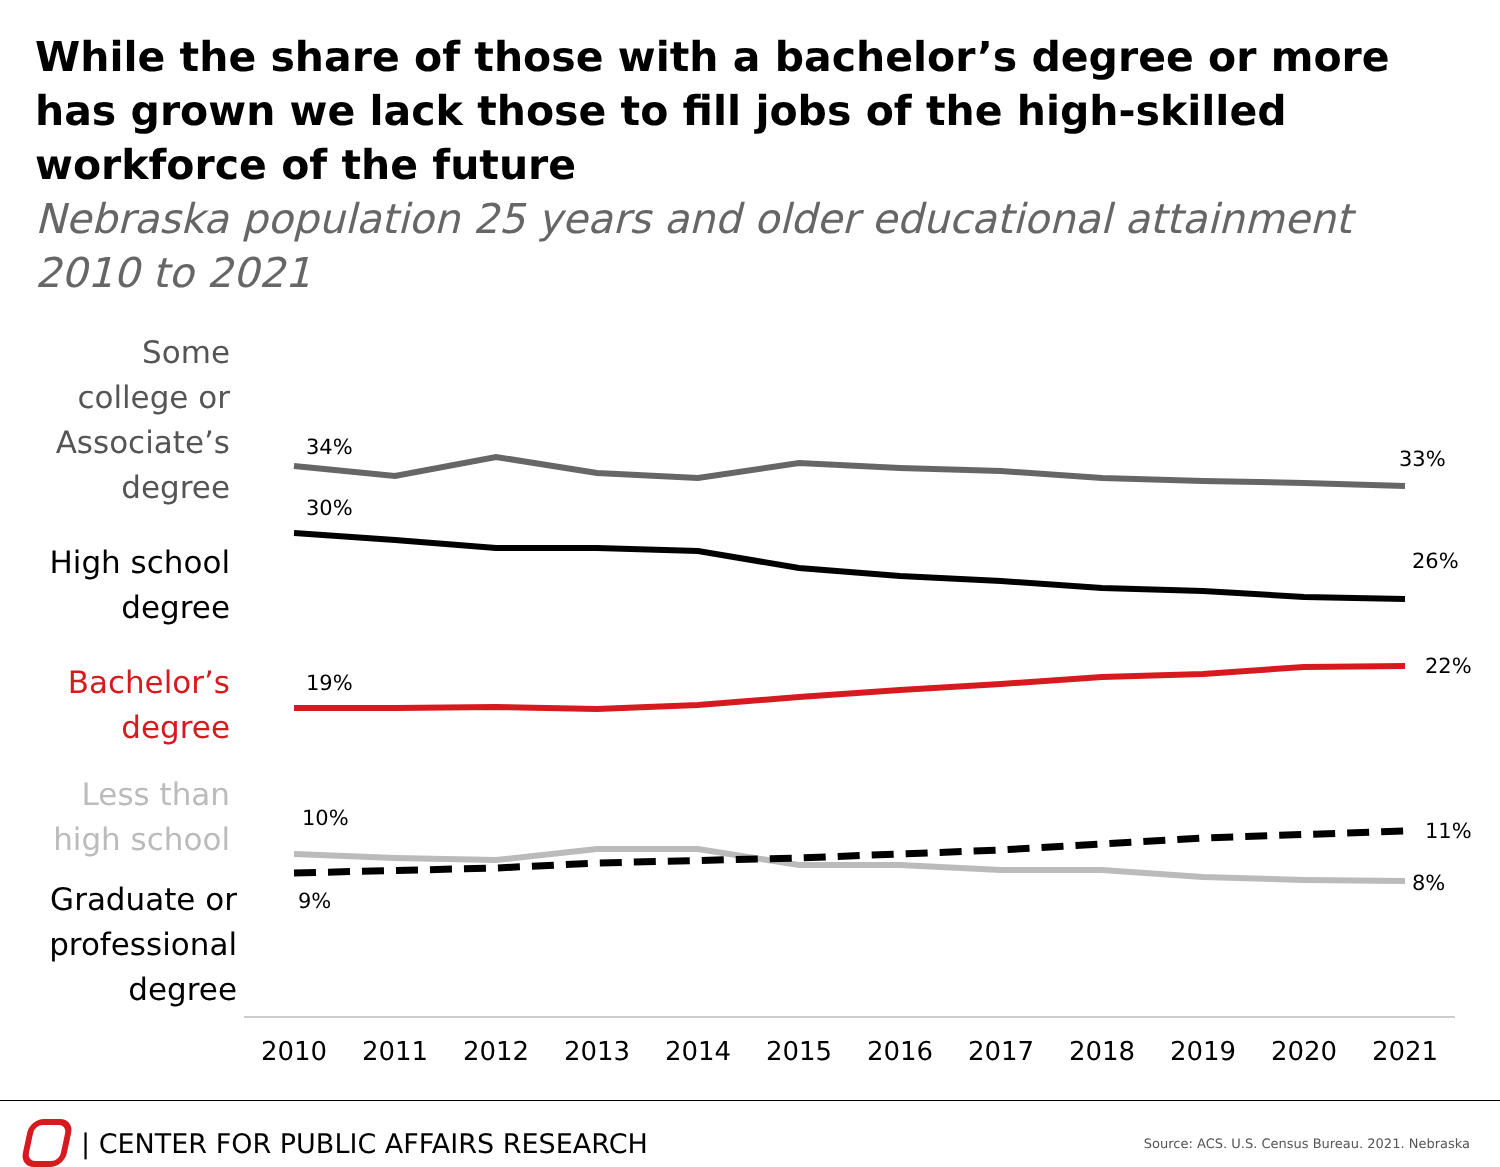While the share of those with a bachelor’s degree or more has grown we lack those to fill jobs of the high-skilled workforce of the future
Nebraska population 25 years and older educational attainment 2010 to 2021
Some
college or
Associate’s
degree
High school
degree
Bachelor’s
degree
Less than
high school
Graduate or
professional
degree
34%
33%
30%
26%
19%
22%
10%
11%
9%
8%
2010
2011
2012
2013
2014
2015
2016
2017
2018
2019
2020
2021
| CENTER FOR PUBLIC AFFAIRS RESEARCH
Source: ACS. U.S. Census Bureau. 2021. Nebraska